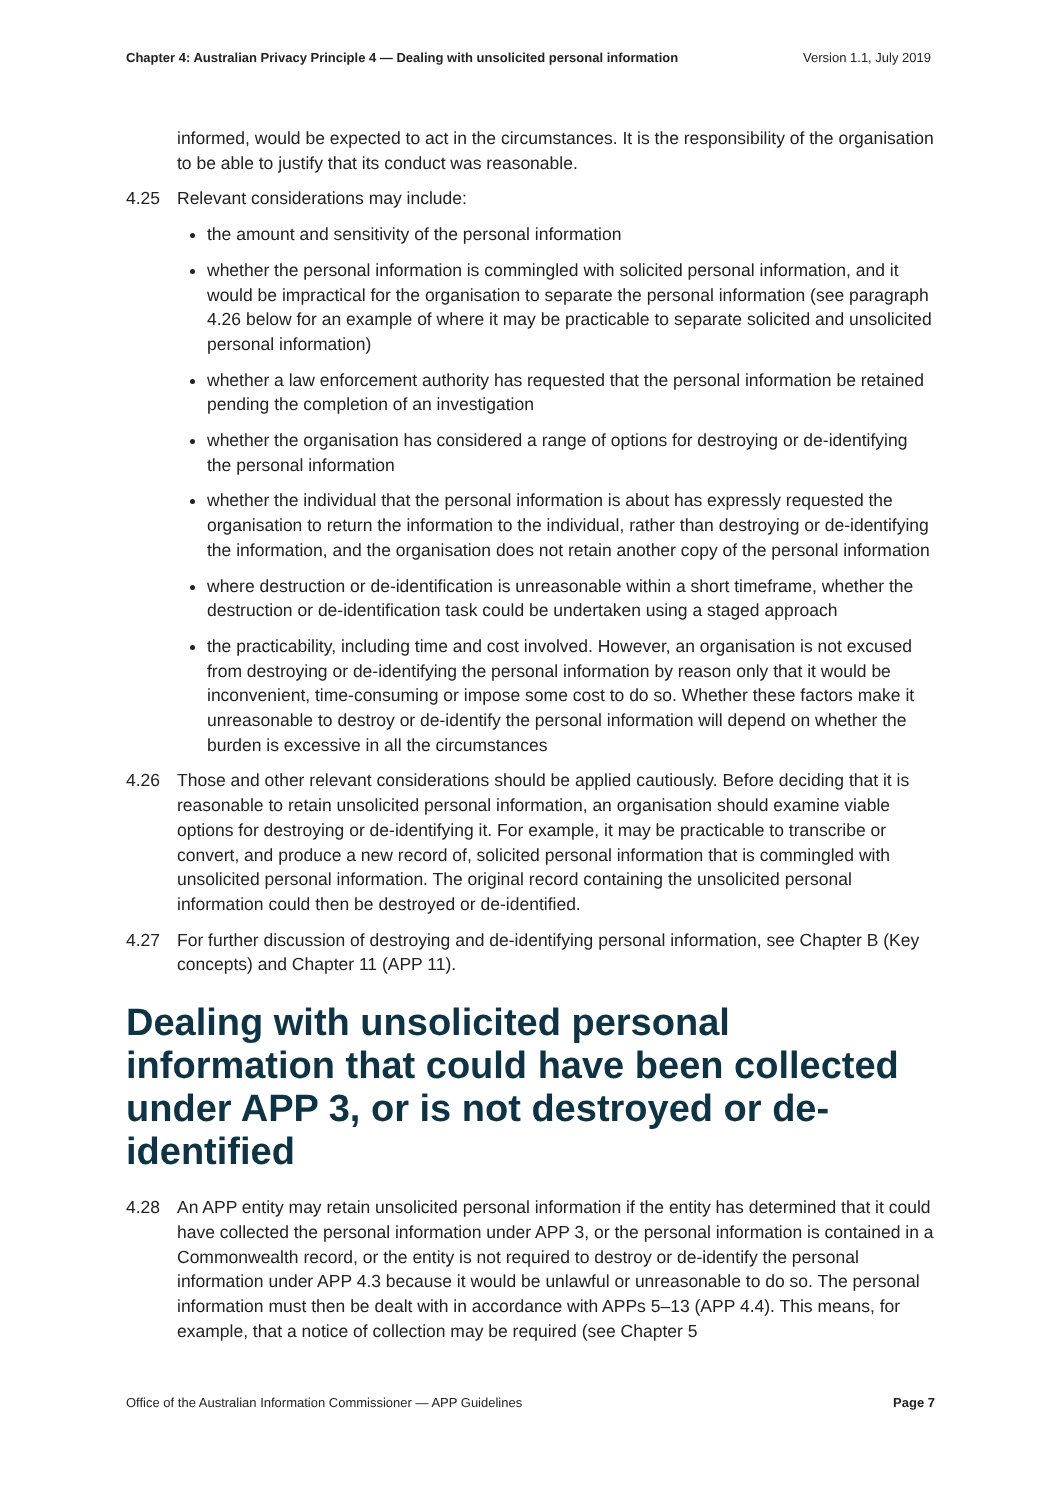Chapter 4: Australian Privacy Principle 4 — Dealing with unsolicited personal information Version 1.1, July 2019
informed, would be expected to act in the circumstances. It is the responsibility of the organisation to be able to justify that its conduct was reasonable.
4.25 Relevant considerations may include:
the amount and sensitivity of the personal information
whether the personal information is commingled with solicited personal information, and it would be impractical for the organisation to separate the personal information (see paragraph 4.26 below for an example of where it may be practicable to separate solicited and unsolicited personal information)
whether a law enforcement authority has requested that the personal information be retained pending the completion of an investigation
whether the organisation has considered a range of options for destroying or de-identifying the personal information
whether the individual that the personal information is about has expressly requested the organisation to return the information to the individual, rather than destroying or de-identifying the information, and the organisation does not retain another copy of the personal information
where destruction or de-identification is unreasonable within a short timeframe, whether the destruction or de-identification task could be undertaken using a staged approach
the practicability, including time and cost involved. However, an organisation is not excused from destroying or de-identifying the personal information by reason only that it would be inconvenient, time-consuming or impose some cost to do so. Whether these factors make it unreasonable to destroy or de-identify the personal information will depend on whether the burden is excessive in all the circumstances
4.26 Those and other relevant considerations should be applied cautiously. Before deciding that it is reasonable to retain unsolicited personal information, an organisation should examine viable options for destroying or de-identifying it. For example, it may be practicable to transcribe or convert, and produce a new record of, solicited personal information that is commingled with unsolicited personal information. The original record containing the unsolicited personal information could then be destroyed or de-identified.
4.27 For further discussion of destroying and de-identifying personal information, see Chapter B (Key concepts) and Chapter 11 (APP 11).
Dealing with unsolicited personal information that could have been collected under APP 3, or is not destroyed or de-identified
4.28 An APP entity may retain unsolicited personal information if the entity has determined that it could have collected the personal information under APP 3, or the personal information is contained in a Commonwealth record, or the entity is not required to destroy or de-identify the personal information under APP 4.3 because it would be unlawful or unreasonable to do so. The personal information must then be dealt with in accordance with APPs 5–13 (APP 4.4). This means, for example, that a notice of collection may be required (see Chapter 5
Office of the Australian Information Commissioner — APP Guidelines Page 7